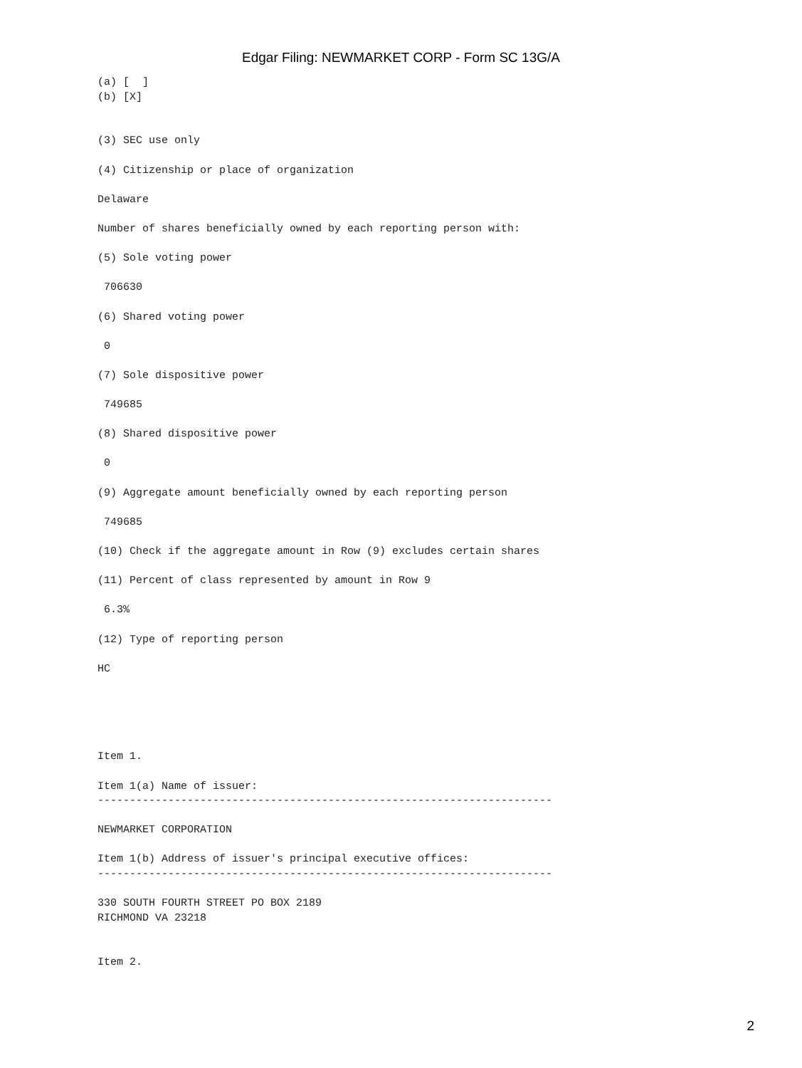Edgar Filing: NEWMARKET CORP - Form SC 13G/A
(a) [  ]
(b) [X]


(3) SEC use only

(4) Citizenship or place of organization

Delaware

Number of shares beneficially owned by each reporting person with:

(5) Sole voting power

 706630

(6) Shared voting power

 0

(7) Sole dispositive power

 749685

(8) Shared dispositive power

 0

(9) Aggregate amount beneficially owned by each reporting person

 749685

(10) Check if the aggregate amount in Row (9) excludes certain shares

(11) Percent of class represented by amount in Row 9

 6.3%

(12) Type of reporting person

HC





Item 1.

Item 1(a) Name of issuer:
-----------------------------------------------------------------------

NEWMARKET CORPORATION

Item 1(b) Address of issuer's principal executive offices:
-----------------------------------------------------------------------

330 SOUTH FOURTH STREET PO BOX 2189
RICHMOND VA 23218


Item 2.
2